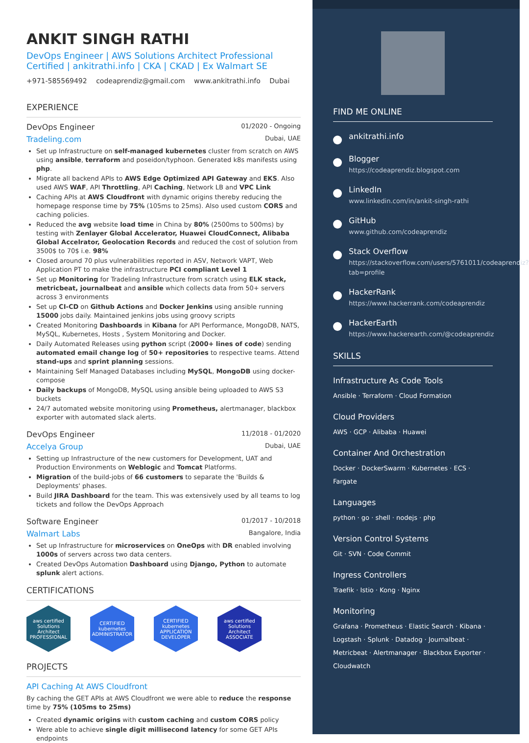ANKIT SINGH RATHI
DevOps Engineer | AWS Solutions Architect Professional Certified | ankitrathi.info | CKA | CKAD | Ex Walmart SE
+971-585569492 codeaprendiz@gmail.com www.ankitrathi.info Dubai
EXPERIENCE
DevOps Engineer 01/2020 - Ongoing
Tradeling.com Dubai, UAE
Set up Infrastructure on self-managed kubernetes cluster from scratch on AWS using ansible, terraform and poseidon/typhoon. Generated k8s manifests using php.
Migrate all backend APIs to AWS Edge Optimized API Gateway and EKS. Also used AWS WAF, API Throttling, API Caching, Network LB and VPC Link
Caching APIs at AWS Cloudfront with dynamic origins thereby reducing the homepage response time by 75% (105ms to 25ms). Also used custom CORS and caching policies.
Reduced the avg website load time in China by 80% (2500ms to 500ms) by testing with Zenlayer Global Accelerator, Huawei CloudConnect, Alibaba Global Accelrator, Geolocation Records and reduced the cost of solution from 3500$ to 70$ i.e. 98%
Closed around 70 plus vulnerabilities reported in ASV, Network VAPT, Web Application PT to make the infrastructure PCI compliant Level 1
Set up Monitoring for Tradeling Infrastructure from scratch using ELK stack, metricbeat, journalbeat and ansible which collects data from 50+ servers across 3 environments
Set up CI-CD on Github Actions and Docker Jenkins using ansible running 15000 jobs daily. Maintained jenkins jobs using groovy scripts
Created Monitoring Dashboards in Kibana for API Performance, MongoDB, NATS, MySQL, Kubernetes, Hosts , System Monitoring and Docker.
Daily Automated Releases using python script (2000+ lines of code) sending automated email change log of 50+ repositories to respective teams. Attend stand-ups and sprint planning sessions.
Maintaining Self Managed Databases including MySQL, MongoDB using docker-compose
Daily backups of MongoDB, MySQL using ansible being uploaded to AWS S3 buckets
24/7 automated website monitoring using Prometheus, alertmanager, blackbox exporter with automated slack alerts.
DevOps Engineer 11/2018 - 01/2020
Accelya Group Dubai, UAE
Setting up Infrastructure of the new customers for Development, UAT and Production Environments on Weblogic and Tomcat Platforms.
Migration of the build-jobs of 66 customers to separate the 'Builds & Deployments' phases.
Build JIRA Dashboard for the team. This was extensively used by all teams to log tickets and follow the DevOps Approach
Software Engineer 01/2017 - 10/2018
Walmart Labs Bangalore, India
Set up Infrastructure for microservices on OneOps with DR enabled involving 1000s of servers across two data centers.
Created DevOps Automation Dashboard using Django, Python to automate splunk alert actions.
CERTIFICATIONS
aws certified
Solutions Architect
PROFESSIONAL
CERTIFIED kubernetes ADMINISTRATOR
CERTIFIED kubernetes APPLICATION DEVELOPER
aws certified
Solutions Architect
ASSOCIATE
PROJECTS
API Caching At AWS Cloudfront
By caching the GET APIs at AWS Cloudfront we were able to reduce the response time by 75% (105ms to 25ms)
Created dynamic origins with custom caching and custom CORS policy
Were able to achieve single digit millisecond latency for some GET APIs endpoints
FIND ME ONLINE
ankitrathi.info
Blogger
https://codeaprendiz.blogspot.com
LinkedIn
www.linkedin.com/in/ankit-singh-rathi
GitHub
www.github.com/codeaprendiz
Stack Overflow
https://stackoverflow.com/users/5761011/codeaprendiz?tab=profile
HackerRank
https://www.hackerrank.com/codeaprendiz
HackerEarth
https://www.hackerearth.com/@codeaprendiz
SKILLS
Infrastructure As Code Tools
Ansible · Terraform · Cloud Formation
Cloud Providers
AWS · GCP · Alibaba · Huawei
Container And Orchestration
Docker · DockerSwarm · Kubernetes · ECS · Fargate
Languages
python · go · shell · nodejs · php
Version Control Systems
Git · SVN · Code Commit
Ingress Controllers
Traefik · Istio · Kong · Nginx
Monitoring
Grafana · Prometheus · Elastic Search · Kibana · Logstash · Splunk · Datadog · Journalbeat · Metricbeat · Alertmanager · Blackbox Exporter · Cloudwatch